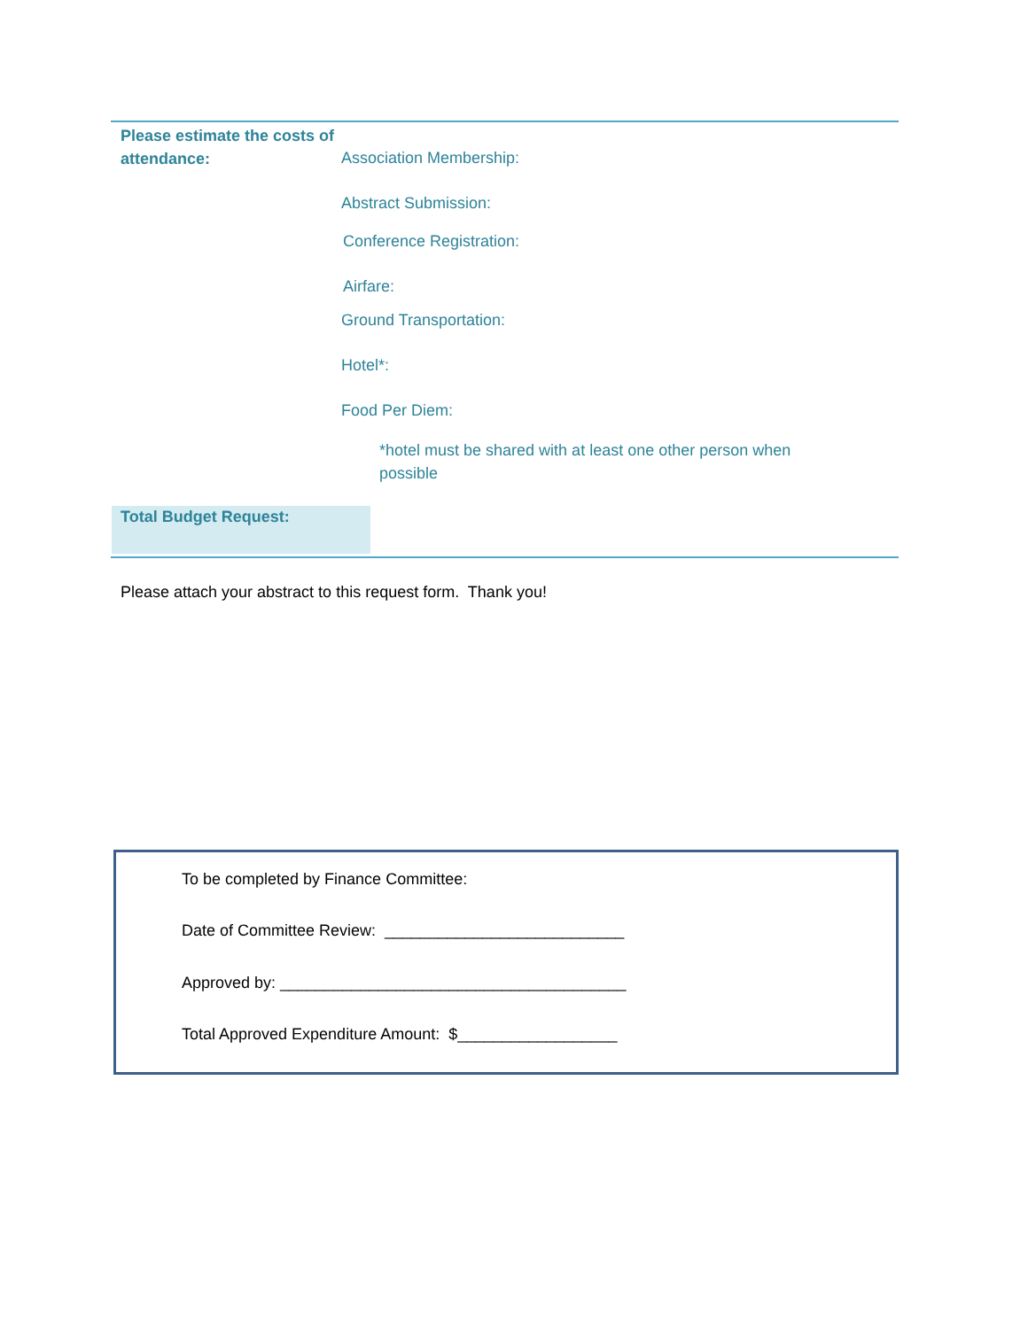Please estimate the costs of attendance:
Association Membership:
Abstract Submission:
Conference Registration:
Airfare:
Ground Transportation:
Hotel*:
Food Per Diem:
*hotel must be shared with at least one other person when possible
Total Budget Request:
Please attach your abstract to this request form. Thank you!
To be completed by Finance Committee:
Date of Committee Review: ___________________________
Approved by: _______________________________________
Total Approved Expenditure Amount: $__________________